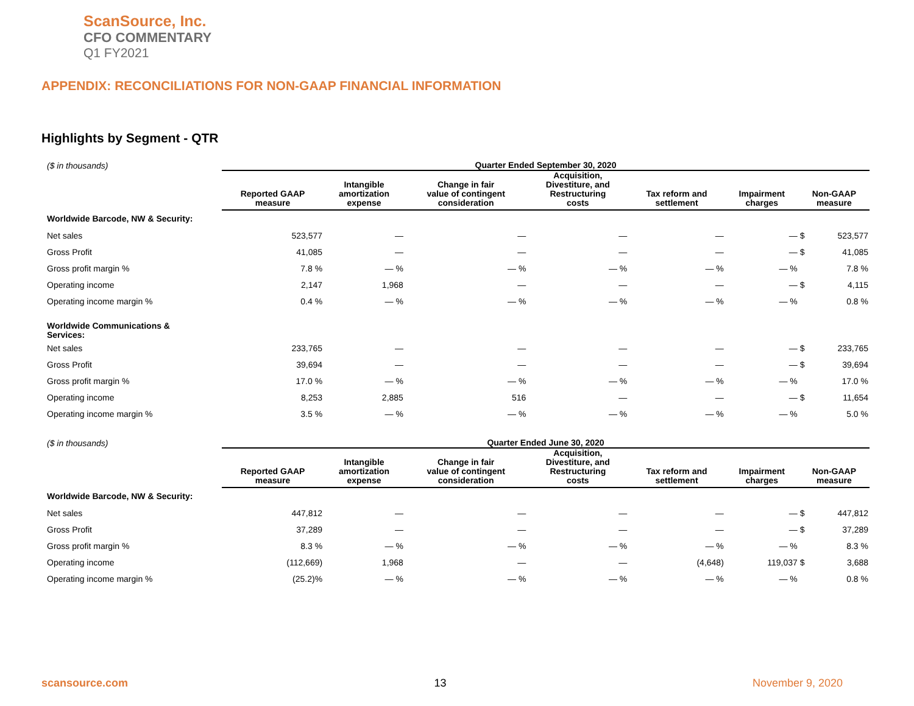ScanSource, Inc.
CFO COMMENTARY
Q1 FY2021
APPENDIX: RECONCILIATIONS FOR NON-GAAP FINANCIAL INFORMATION
Highlights by Segment - QTR
| ($ in thousands) | Quarter Ended September 30, 2020 | | | | | | | |
| --- | --- | --- | --- | --- | --- | --- | --- | --- |
| | Reported GAAP measure | Intangible amortization expense | Change in fair value of contingent consideration | Acquisition, Divestiture, and Restructuring costs | Tax reform and settlement | Impairment charges | Non-GAAP measure | |
| Worldwide Barcode, NW & Security: | | | | | | | | |
| Net sales | 523,577 | — | — | — | — | — | $ | 523,577 |
| Gross Profit | 41,085 | — | — | — | — | — | $ | 41,085 |
| Gross profit margin % | 7.8 % | — % | — % | — % | — % | — % | | 7.8 % |
| Operating income | 2,147 | 1,968 | — | — | — | — | $ | 4,115 |
| Operating income margin % | 0.4 % | — % | — % | — % | — % | — % | | 0.8 % |
| Worldwide Communications & Services: | | | | | | | | |
| Net sales | 233,765 | — | — | — | — | — | $ | 233,765 |
| Gross Profit | 39,694 | — | — | — | — | — | $ | 39,694 |
| Gross profit margin % | 17.0 % | — % | — % | — % | — % | — % | | 17.0 % |
| Operating income | 8,253 | 2,885 | 516 | — | — | — | $ | 11,654 |
| Operating income margin % | 3.5 % | — % | — % | — % | — % | — % | | 5.0 % |
| ($ in thousands) | Quarter Ended June 30, 2020 | | | | | | | |
| | Reported GAAP measure | Intangible amortization expense | Change in fair value of contingent consideration | Acquisition, Divestiture, and Restructuring costs | Tax reform and settlement | Impairment charges | Non-GAAP measure | |
| Worldwide Barcode, NW & Security: | | | | | | | | |
| Net sales | 447,812 | — | — | — | — | — | $ | 447,812 |
| Gross Profit | 37,289 | — | — | — | — | — | $ | 37,289 |
| Gross profit margin % | 8.3 % | — % | — % | — % | — % | — % | | 8.3 % |
| Operating income | (112,669) | 1,968 | — | — | (4,648) | 119,037 | $ | 3,688 |
| Operating income margin % | (25.2)% | — % | — % | — % | — % | — % | | 0.8 % |
scansource.com 13 November 9, 2020